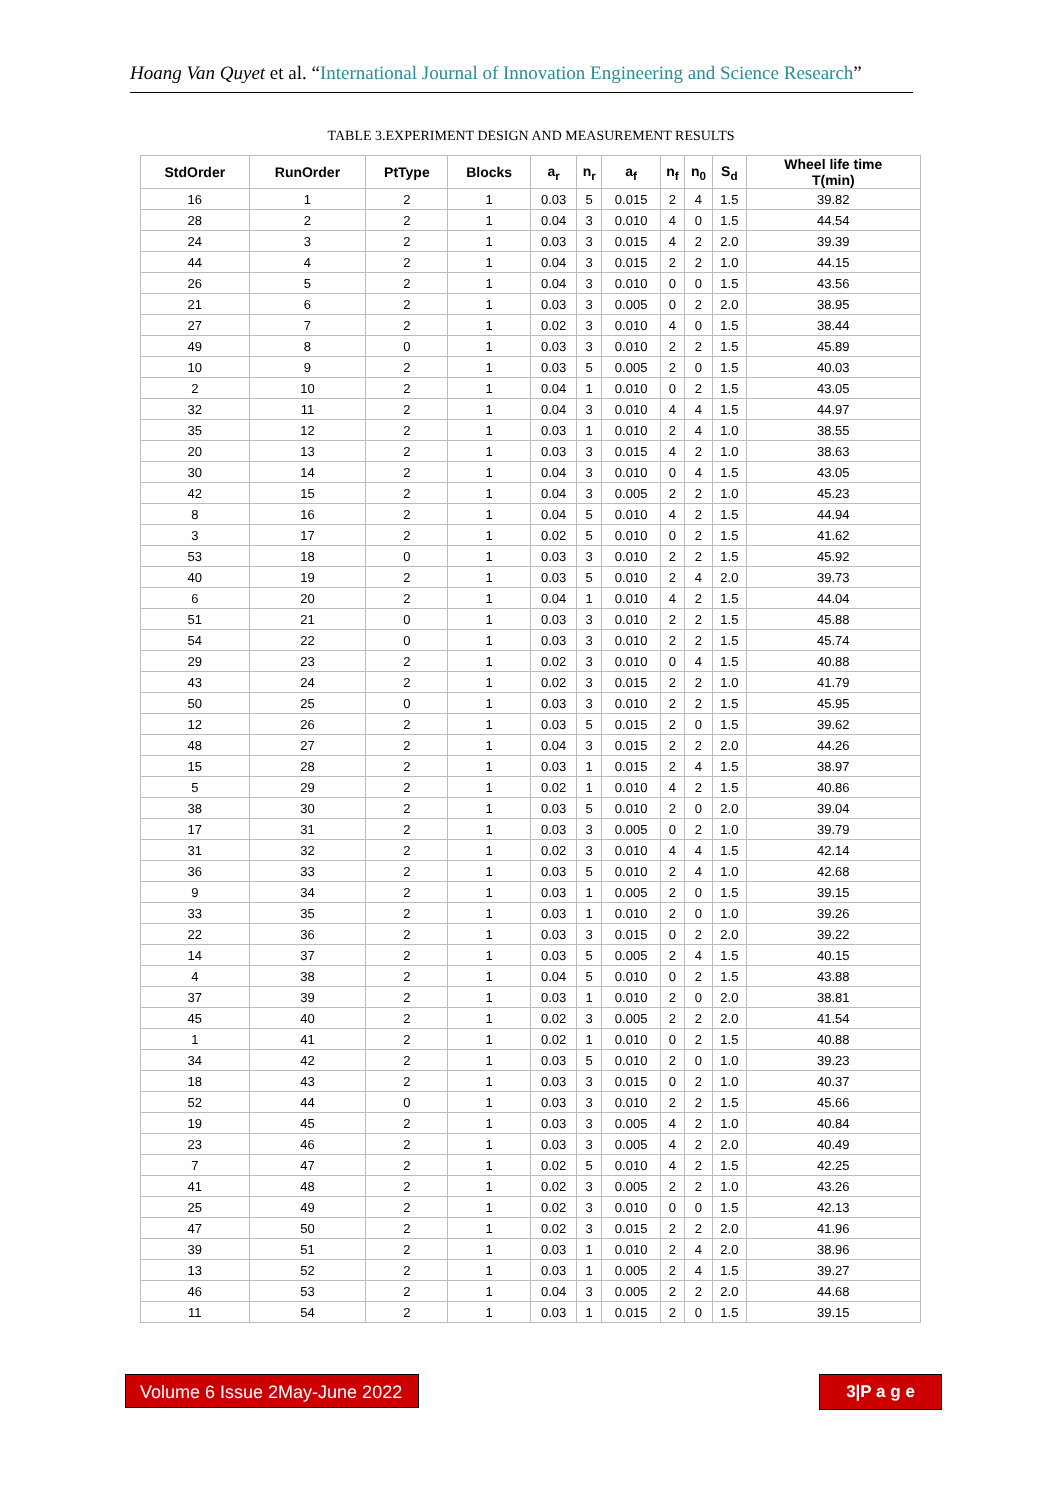Hoang Van Quyet et al. “International Journal of Innovation Engineering and Science Research”
TABLE 3.EXPERIMENT DESIGN AND MEASUREMENT RESULTS
| StdOrder | RunOrder | PtType | Blocks | a<sub>r</sub> | n<sub>r</sub> | a<sub>f</sub> | n<sub>f</sub> | n<sub>0</sub> | S<sub>d</sub> | Wheel life time T(min) |
| --- | --- | --- | --- | --- | --- | --- | --- | --- | --- | --- |
| 16 | 1 | 2 | 1 | 0.03 | 5 | 0.015 | 2 | 4 | 1.5 | 39.82 |
| 28 | 2 | 2 | 1 | 0.04 | 3 | 0.010 | 4 | 0 | 1.5 | 44.54 |
| 24 | 3 | 2 | 1 | 0.03 | 3 | 0.015 | 4 | 2 | 2.0 | 39.39 |
| 44 | 4 | 2 | 1 | 0.04 | 3 | 0.015 | 2 | 2 | 1.0 | 44.15 |
| 26 | 5 | 2 | 1 | 0.04 | 3 | 0.010 | 0 | 0 | 1.5 | 43.56 |
| 21 | 6 | 2 | 1 | 0.03 | 3 | 0.005 | 0 | 2 | 2.0 | 38.95 |
| 27 | 7 | 2 | 1 | 0.02 | 3 | 0.010 | 4 | 0 | 1.5 | 38.44 |
| 49 | 8 | 0 | 1 | 0.03 | 3 | 0.010 | 2 | 2 | 1.5 | 45.89 |
| 10 | 9 | 2 | 1 | 0.03 | 5 | 0.005 | 2 | 0 | 1.5 | 40.03 |
| 2 | 10 | 2 | 1 | 0.04 | 1 | 0.010 | 0 | 2 | 1.5 | 43.05 |
| 32 | 11 | 2 | 1 | 0.04 | 3 | 0.010 | 4 | 4 | 1.5 | 44.97 |
| 35 | 12 | 2 | 1 | 0.03 | 1 | 0.010 | 2 | 4 | 1.0 | 38.55 |
| 20 | 13 | 2 | 1 | 0.03 | 3 | 0.015 | 4 | 2 | 1.0 | 38.63 |
| 30 | 14 | 2 | 1 | 0.04 | 3 | 0.010 | 0 | 4 | 1.5 | 43.05 |
| 42 | 15 | 2 | 1 | 0.04 | 3 | 0.005 | 2 | 2 | 1.0 | 45.23 |
| 8 | 16 | 2 | 1 | 0.04 | 5 | 0.010 | 4 | 2 | 1.5 | 44.94 |
| 3 | 17 | 2 | 1 | 0.02 | 5 | 0.010 | 0 | 2 | 1.5 | 41.62 |
| 53 | 18 | 0 | 1 | 0.03 | 3 | 0.010 | 2 | 2 | 1.5 | 45.92 |
| 40 | 19 | 2 | 1 | 0.03 | 5 | 0.010 | 2 | 4 | 2.0 | 39.73 |
| 6 | 20 | 2 | 1 | 0.04 | 1 | 0.010 | 4 | 2 | 1.5 | 44.04 |
| 51 | 21 | 0 | 1 | 0.03 | 3 | 0.010 | 2 | 2 | 1.5 | 45.88 |
| 54 | 22 | 0 | 1 | 0.03 | 3 | 0.010 | 2 | 2 | 1.5 | 45.74 |
| 29 | 23 | 2 | 1 | 0.02 | 3 | 0.010 | 0 | 4 | 1.5 | 40.88 |
| 43 | 24 | 2 | 1 | 0.02 | 3 | 0.015 | 2 | 2 | 1.0 | 41.79 |
| 50 | 25 | 0 | 1 | 0.03 | 3 | 0.010 | 2 | 2 | 1.5 | 45.95 |
| 12 | 26 | 2 | 1 | 0.03 | 5 | 0.015 | 2 | 0 | 1.5 | 39.62 |
| 48 | 27 | 2 | 1 | 0.04 | 3 | 0.015 | 2 | 2 | 2.0 | 44.26 |
| 15 | 28 | 2 | 1 | 0.03 | 1 | 0.015 | 2 | 4 | 1.5 | 38.97 |
| 5 | 29 | 2 | 1 | 0.02 | 1 | 0.010 | 4 | 2 | 1.5 | 40.86 |
| 38 | 30 | 2 | 1 | 0.03 | 5 | 0.010 | 2 | 0 | 2.0 | 39.04 |
| 17 | 31 | 2 | 1 | 0.03 | 3 | 0.005 | 0 | 2 | 1.0 | 39.79 |
| 31 | 32 | 2 | 1 | 0.02 | 3 | 0.010 | 4 | 4 | 1.5 | 42.14 |
| 36 | 33 | 2 | 1 | 0.03 | 5 | 0.010 | 2 | 4 | 1.0 | 42.68 |
| 9 | 34 | 2 | 1 | 0.03 | 1 | 0.005 | 2 | 0 | 1.5 | 39.15 |
| 33 | 35 | 2 | 1 | 0.03 | 1 | 0.010 | 2 | 0 | 1.0 | 39.26 |
| 22 | 36 | 2 | 1 | 0.03 | 3 | 0.015 | 0 | 2 | 2.0 | 39.22 |
| 14 | 37 | 2 | 1 | 0.03 | 5 | 0.005 | 2 | 4 | 1.5 | 40.15 |
| 4 | 38 | 2 | 1 | 0.04 | 5 | 0.010 | 0 | 2 | 1.5 | 43.88 |
| 37 | 39 | 2 | 1 | 0.03 | 1 | 0.010 | 2 | 0 | 2.0 | 38.81 |
| 45 | 40 | 2 | 1 | 0.02 | 3 | 0.005 | 2 | 2 | 2.0 | 41.54 |
| 1 | 41 | 2 | 1 | 0.02 | 1 | 0.010 | 0 | 2 | 1.5 | 40.88 |
| 34 | 42 | 2 | 1 | 0.03 | 5 | 0.010 | 2 | 0 | 1.0 | 39.23 |
| 18 | 43 | 2 | 1 | 0.03 | 3 | 0.015 | 0 | 2 | 1.0 | 40.37 |
| 52 | 44 | 0 | 1 | 0.03 | 3 | 0.010 | 2 | 2 | 1.5 | 45.66 |
| 19 | 45 | 2 | 1 | 0.03 | 3 | 0.005 | 4 | 2 | 1.0 | 40.84 |
| 23 | 46 | 2 | 1 | 0.03 | 3 | 0.005 | 4 | 2 | 2.0 | 40.49 |
| 7 | 47 | 2 | 1 | 0.02 | 5 | 0.010 | 4 | 2 | 1.5 | 42.25 |
| 41 | 48 | 2 | 1 | 0.02 | 3 | 0.005 | 2 | 2 | 1.0 | 43.26 |
| 25 | 49 | 2 | 1 | 0.02 | 3 | 0.010 | 0 | 0 | 1.5 | 42.13 |
| 47 | 50 | 2 | 1 | 0.02 | 3 | 0.015 | 2 | 2 | 2.0 | 41.96 |
| 39 | 51 | 2 | 1 | 0.03 | 1 | 0.010 | 2 | 4 | 2.0 | 38.96 |
| 13 | 52 | 2 | 1 | 0.03 | 1 | 0.005 | 2 | 4 | 1.5 | 39.27 |
| 46 | 53 | 2 | 1 | 0.04 | 3 | 0.005 | 2 | 2 | 2.0 | 44.68 |
| 11 | 54 | 2 | 1 | 0.03 | 1 | 0.015 | 2 | 0 | 1.5 | 39.15 |
Volume 6 Issue 2May-June 2022
3|P a g e